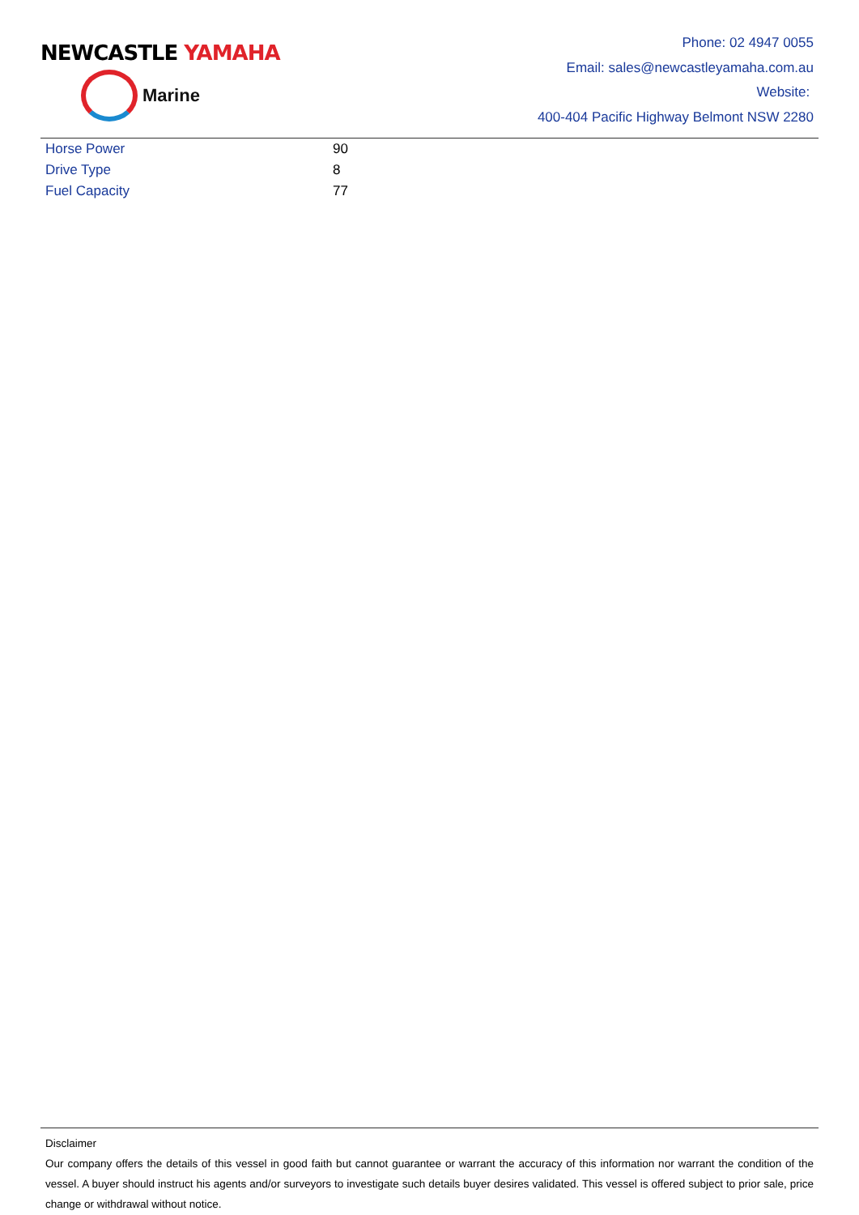NEWCASTLE YAMAHA
Marine
Phone: 02 4947 0055
Email: sales@newcastleyamaha.com.au
Website:
400-404 Pacific Highway Belmont NSW 2280
| Horse Power | 90 |
| Drive Type | 8 |
| Fuel Capacity | 77 |
Disclaimer
Our company offers the details of this vessel in good faith but cannot guarantee or warrant the accuracy of this information nor warrant the condition of the vessel. A buyer should instruct his agents and/or surveyors to investigate such details buyer desires validated. This vessel is offered subject to prior sale, price change or withdrawal without notice.